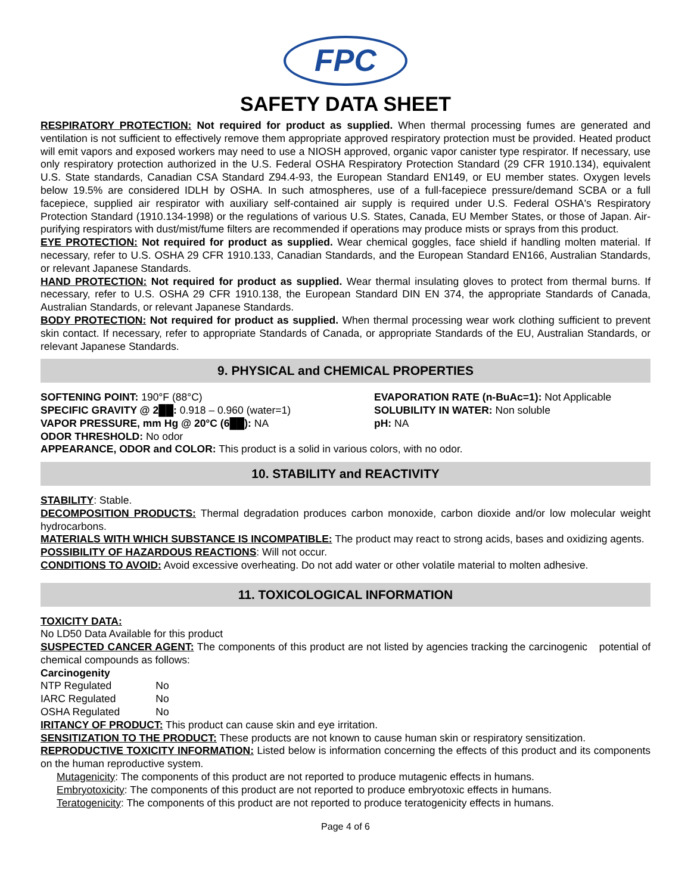FPC
SAFETY DATA SHEET
RESPIRATORY PROTECTION: Not required for product as supplied. When thermal processing fumes are generated and ventilation is not sufficient to effectively remove them appropriate approved respiratory protection must be provided. Heated product will emit vapors and exposed workers may need to use a NIOSH approved, organic vapor canister type respirator. If necessary, use only respiratory protection authorized in the U.S. Federal OSHA Respiratory Protection Standard (29 CFR 1910.134), equivalent U.S. State standards, Canadian CSA Standard Z94.4-93, the European Standard EN149, or EU member states. Oxygen levels below 19.5% are considered IDLH by OSHA. In such atmospheres, use of a full-facepiece pressure/demand SCBA or a full facepiece, supplied air respirator with auxiliary self-contained air supply is required under U.S. Federal OSHA's Respiratory Protection Standard (1910.134-1998) or the regulations of various U.S. States, Canada, EU Member States, or those of Japan. Air-purifying respirators with dust/mist/fume filters are recommended if operations may produce mists or sprays from this product.
EYE PROTECTION: Not required for product as supplied. Wear chemical goggles, face shield if handling molten material. If necessary, refer to U.S. OSHA 29 CFR 1910.133, Canadian Standards, and the European Standard EN166, Australian Standards, or relevant Japanese Standards.
HAND PROTECTION: Not required for product as supplied. Wear thermal insulating gloves to protect from thermal burns. If necessary, refer to U.S. OSHA 29 CFR 1910.138, the European Standard DIN EN 374, the appropriate Standards of Canada, Australian Standards, or relevant Japanese Standards.
BODY PROTECTION: Not required for product as supplied. When thermal processing wear work clothing sufficient to prevent skin contact. If necessary, refer to appropriate Standards of Canada, or appropriate Standards of the EU, Australian Standards, or relevant Japanese Standards.
9. PHYSICAL and CHEMICAL PROPERTIES
SOFTENING POINT: 190°F (88°C)
SPECIFIC GRAVITY @ 2██: 0.918 – 0.960 (water=1)
VAPOR PRESSURE, mm Hg @ 20°C (6██): NA
ODOR THRESHOLD: No odor
EVAPORATION RATE (n-BuAc=1): Not Applicable
SOLUBILITY IN WATER: Non soluble
pH: NA
APPEARANCE, ODOR and COLOR: This product is a solid in various colors, with no odor.
10. STABILITY and REACTIVITY
STABILITY: Stable.
DECOMPOSITION PRODUCTS: Thermal degradation produces carbon monoxide, carbon dioxide and/or low molecular weight hydrocarbons.
MATERIALS WITH WHICH SUBSTANCE IS INCOMPATIBLE: The product may react to strong acids, bases and oxidizing agents.
POSSIBILITY OF HAZARDOUS REACTIONS: Will not occur.
CONDITIONS TO AVOID: Avoid excessive overheating. Do not add water or other volatile material to molten adhesive.
11. TOXICOLOGICAL INFORMATION
TOXICITY DATA:
No LD50 Data Available for this product
SUSPECTED CANCER AGENT: The components of this product are not listed by agencies tracking the carcinogenic potential of chemical compounds as follows:
Carcinogenity
| NTP Regulated | No |
| IARC Regulated | No |
| OSHA Regulated | No |
IRITANCY OF PRODUCT: This product can cause skin and eye irritation.
SENSITIZATION TO THE PRODUCT: These products are not known to cause human skin or respiratory sensitization.
REPRODUCTIVE TOXICITY INFORMATION: Listed below is information concerning the effects of this product and its components on the human reproductive system.
Mutagenicity: The components of this product are not reported to produce mutagenic effects in humans.
Embryotoxicity: The components of this product are not reported to produce embryotoxic effects in humans.
Teratogenicity: The components of this product are not reported to produce teratogenicity effects in humans.
Page 4 of 6